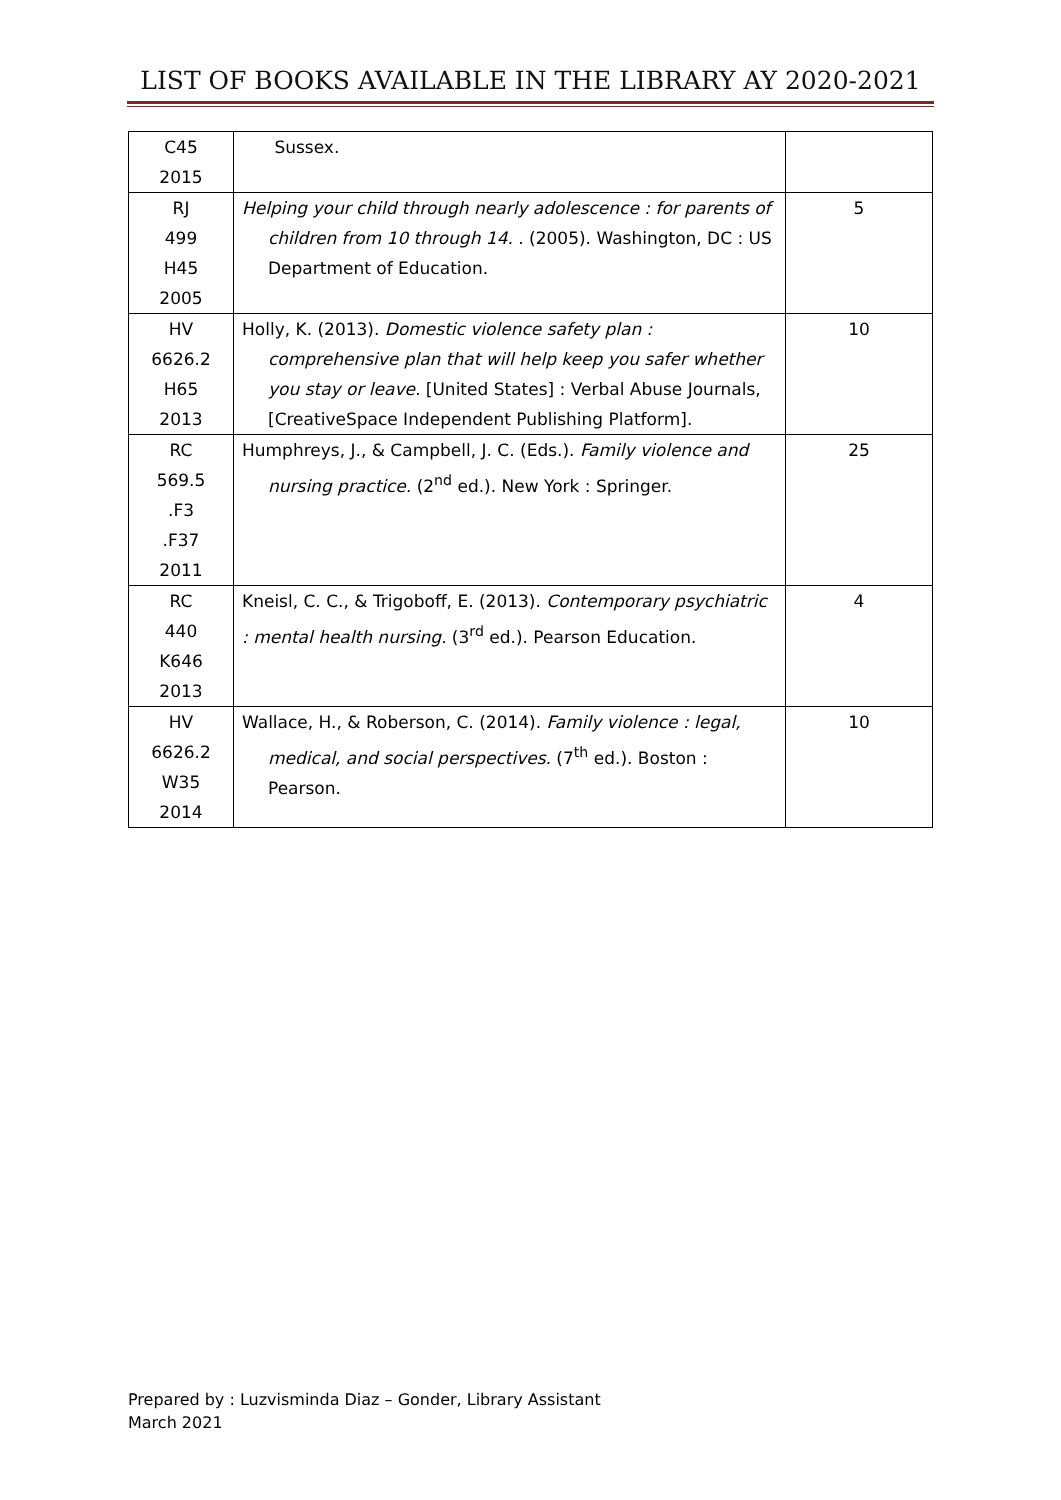LIST OF BOOKS AVAILABLE IN THE LIBRARY AY 2020-2021
| C45 2015 | Sussex. | |
| RJ 499 H45 2005 | Helping your child through nearly adolescence : for parents of children from 10 through 14. . (2005). Washington, DC : US Department of Education. | 5 |
| HV 6626.2 H65 2013 | Holly, K. (2013). Domestic violence safety plan : comprehensive plan that will help keep you safer whether you stay or leave. [United States] : Verbal Abuse Journals, [CreativeSpace Independent Publishing Platform]. | 10 |
| RC 569.5 .F3 .F37 2011 | Humphreys, J., & Campbell, J. C. (Eds.). Family violence and nursing practice. (2<sup>nd</sup> ed.). New York : Springer. | 25 |
| RC 440 K646 2013 | Kneisl, C. C., & Trigoboff, E. (2013). Contemporary psychiatric : mental health nursing. (3<sup>rd</sup> ed.). Pearson Education. | 4 |
| HV 6626.2 W35 2014 | Wallace, H., & Roberson, C. (2014). Family violence : legal, medical, and social perspectives. (7<sup>th</sup> ed.). Boston : Pearson. | 10 |
Prepared by : Luzvisminda Diaz – Gonder, Library Assistant
March 2021